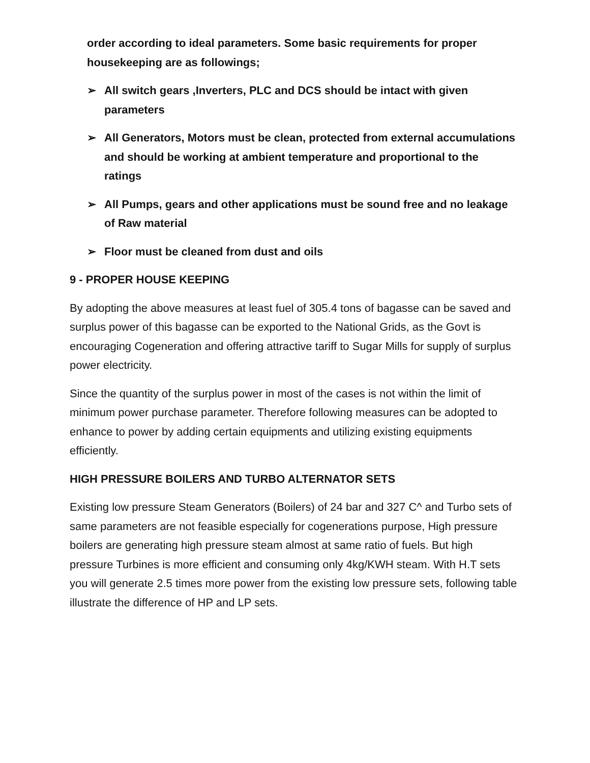order according to ideal parameters. Some basic requirements for proper housekeeping are as followings;
➢ All switch gears ,Inverters, PLC and DCS should be intact with given parameters
➢ All Generators, Motors must be clean, protected from external accumulations and should be working at ambient temperature and proportional to the ratings
➢ All Pumps, gears and other applications must be sound free and no leakage of Raw material
➢ Floor must be cleaned from dust and oils
9 - PROPER HOUSE KEEPING
By adopting the above measures at least fuel of 305.4 tons of bagasse can be saved and surplus power of this bagasse can be exported to the National Grids, as the Govt is encouraging Cogeneration and offering attractive tariff to Sugar Mills for supply of surplus power electricity.
Since the quantity of the surplus power in most of the cases is not within the limit of minimum power purchase parameter. Therefore following measures can be adopted to enhance to power by adding certain equipments and utilizing existing equipments efficiently.
HIGH PRESSURE BOILERS AND TURBO ALTERNATOR SETS
Existing low pressure Steam Generators (Boilers) of 24 bar and 327 C^ and Turbo sets of same parameters are not feasible especially for cogenerations purpose, High pressure boilers are generating high pressure steam almost at same ratio of fuels. But high pressure Turbines is more efficient and consuming only 4kg/KWH steam. With H.T sets you will generate 2.5 times more power from the existing low pressure sets, following table illustrate the difference of HP and LP sets.